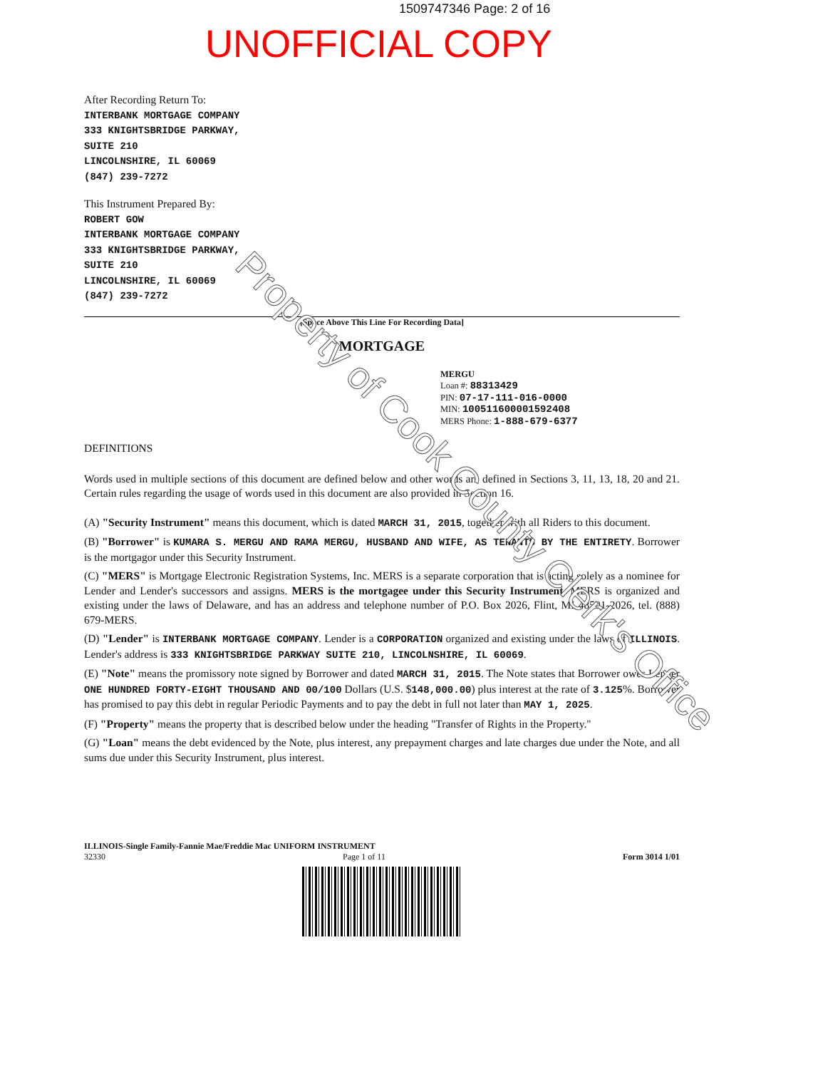1509747346 Page: 2 of 16
UNOFFICIAL COPY
After Recording Return To:
INTERBANK MORTGAGE COMPANY
333 KNIGHTSBRIDGE PARKWAY,
SUITE 210
LINCOLNSHIRE, IL 60069
(847) 239-7272
This Instrument Prepared By:
ROBERT GOW
INTERBANK MORTGAGE COMPANY
333 KNIGHTSBRIDGE PARKWAY,
SUITE 210
LINCOLNSHIRE, IL 60069
(847) 239-7272
[Space Above This Line For Recording Data]
MORTGAGE
MERGU
Loan #: 88313429
PIN: 07-17-111-016-0000
MIN: 100511600001592408
MERS Phone: 1-888-679-6377
DEFINITIONS
Words used in multiple sections of this document are defined below and other words are defined in Sections 3, 11, 13, 18, 20 and 21. Certain rules regarding the usage of words used in this document are also provided in Section 16.
(A) "Security Instrument" means this document, which is dated MARCH 31, 2015, together with all Riders to this document.
(B) "Borrower" is KUMARA S. MERGU AND RAMA MERGU, HUSBAND AND WIFE, AS TENANTS BY THE ENTIRETY. Borrower is the mortgagor under this Security Instrument.
(C) "MERS" is Mortgage Electronic Registration Systems, Inc. MERS is a separate corporation that is acting solely as a nominee for Lender and Lender's successors and assigns. MERS is the mortgagee under this Security Instrument. MERS is organized and existing under the laws of Delaware, and has an address and telephone number of P.O. Box 2026, Flint, MI 48501-2026, tel. (888) 679-MERS.
(D) "Lender" is INTERBANK MORTGAGE COMPANY. Lender is a CORPORATION organized and existing under the laws of ILLINOIS. Lender's address is 333 KNIGHTSBRIDGE PARKWAY SUITE 210, LINCOLNSHIRE, IL 60069.
(E) "Note" means the promissory note signed by Borrower and dated MARCH 31, 2015. The Note states that Borrower owes Lender ONE HUNDRED FORTY-EIGHT THOUSAND AND 00/100 Dollars (U.S. $148,000.00) plus interest at the rate of 3.125%. Borrower has promised to pay this debt in regular Periodic Payments and to pay the debt in full not later than MAY 1, 2025.
(F) "Property" means the property that is described below under the heading "Transfer of Rights in the Property."
(G) "Loan" means the debt evidenced by the Note, plus interest, any prepayment charges and late charges due under the Note, and all sums due under this Security Instrument, plus interest.
ILLINOIS-Single Family-Fannie Mae/Freddie Mac UNIFORM INSTRUMENT
32330 Page 1 of 11 Form 3014 1/01
Property of Cook County Clerk's Office